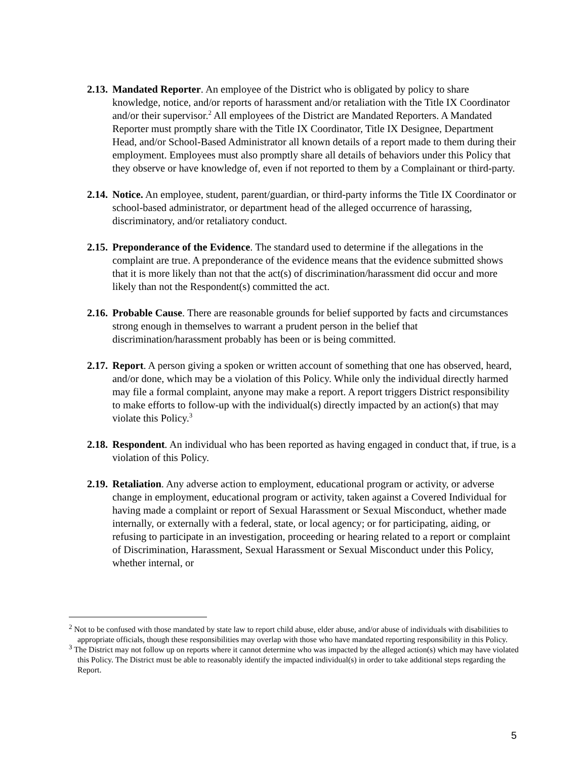2.13.
Mandated Reporter. An employee of the District who is obligated by policy to share knowledge, notice, and/or reports of harassment and/or retaliation with the Title IX Coordinator and/or their supervisor.<sup>2</sup> All employees of the District are Mandated Reporters. A Mandated Reporter must promptly share with the Title IX Coordinator, Title IX Designee, Department Head, and/or School-Based Administrator all known details of a report made to them during their employment. Employees must also promptly share all details of behaviors under this Policy that they observe or have knowledge of, even if not reported to them by a Complainant or third-party.
2.14.
Notice. An employee, student, parent/guardian, or third-party informs the Title IX Coordinator or school-based administrator, or department head of the alleged occurrence of harassing, discriminatory, and/or retaliatory conduct.
2.15.
Preponderance of the Evidence. The standard used to determine if the allegations in the complaint are true. A preponderance of the evidence means that the evidence submitted shows that it is more likely than not that the act(s) of discrimination/harassment did occur and more likely than not the Respondent(s) committed the act.
2.16.
Probable Cause. There are reasonable grounds for belief supported by facts and circumstances strong enough in themselves to warrant a prudent person in the belief that discrimination/harassment probably has been or is being committed.
2.17.
Report. A person giving a spoken or written account of something that one has observed, heard, and/or done, which may be a violation of this Policy. While only the individual directly harmed may file a formal complaint, anyone may make a report. A report triggers District responsibility to make efforts to follow-up with the individual(s) directly impacted by an action(s) that may violate this Policy.<sup>3</sup>
2.18.
Respondent. An individual who has been reported as having engaged in conduct that, if true, is a violation of this Policy.
2.19.
Retaliation. Any adverse action to employment, educational program or activity, or adverse change in employment, educational program or activity, taken against a Covered Individual for having made a complaint or report of Sexual Harassment or Sexual Misconduct, whether made internally, or externally with a federal, state, or local agency; or for participating, aiding, or refusing to participate in an investigation, proceeding or hearing related to a report or complaint of Discrimination, Harassment, Sexual Harassment or Sexual Misconduct under this Policy, whether internal, or
<sup>2</sup> Not to be confused with those mandated by state law to report child abuse, elder abuse, and/or abuse of individuals with disabilities to appropriate officials, though these responsibilities may overlap with those who have mandated reporting responsibility in this Policy.
<sup>3</sup> The District may not follow up on reports where it cannot determine who was impacted by the alleged action(s) which may have violated this Policy. The District must be able to reasonably identify the impacted individual(s) in order to take additional steps regarding the Report.
5